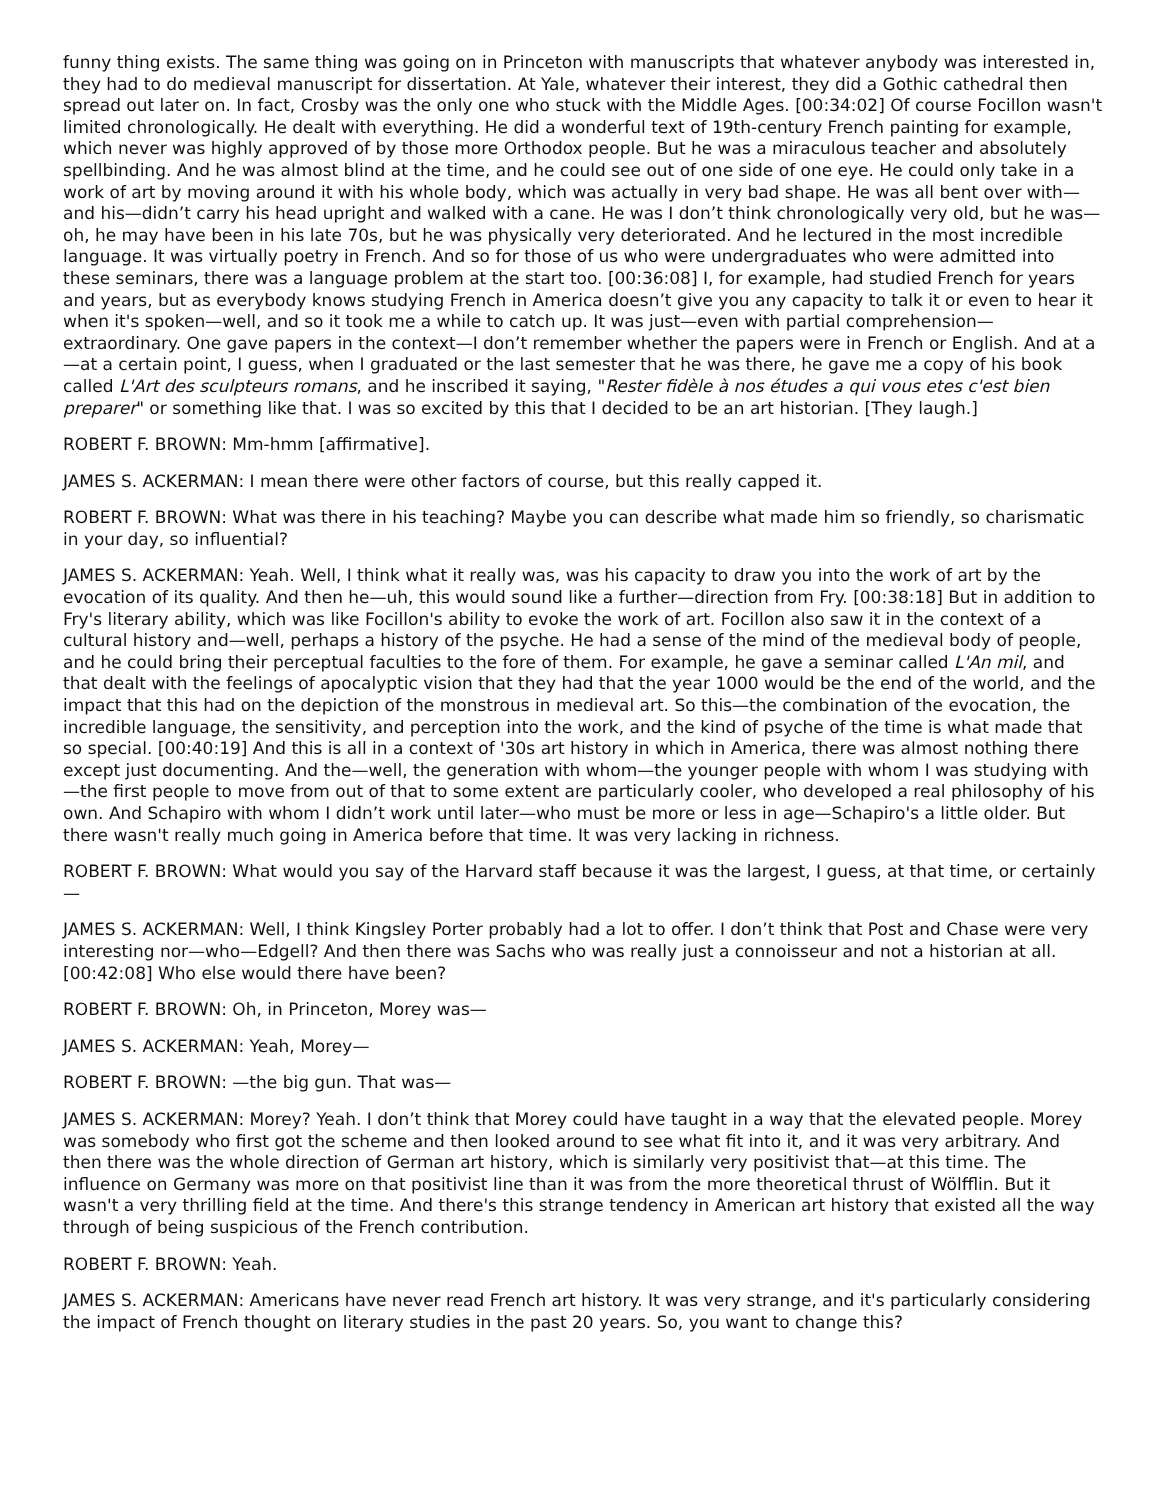funny thing exists. The same thing was going on in Princeton with manuscripts that whatever anybody was interested in, they had to do medieval manuscript for dissertation. At Yale, whatever their interest, they did a Gothic cathedral then spread out later on. In fact, Crosby was the only one who stuck with the Middle Ages. [00:34:02] Of course Focillon wasn't limited chronologically. He dealt with everything. He did a wonderful text of 19th-century French painting for example, which never was highly approved of by those more Orthodox people. But he was a miraculous teacher and absolutely spellbinding. And he was almost blind at the time, and he could see out of one side of one eye. He could only take in a work of art by moving around it with his whole body, which was actually in very bad shape. He was all bent over with—and his—didn’t carry his head upright and walked with a cane. He was I don’t think chronologically very old, but he was—oh, he may have been in his late 70s, but he was physically very deteriorated. And he lectured in the most incredible language. It was virtually poetry in French. And so for those of us who were undergraduates who were admitted into these seminars, there was a language problem at the start too. [00:36:08] I, for example, had studied French for years and years, but as everybody knows studying French in America doesn’t give you any capacity to talk it or even to hear it when it's spoken—well, and so it took me a while to catch up. It was just—even with partial comprehension—extraordinary. One gave papers in the context—I don’t remember whether the papers were in French or English. And at a—at a certain point, I guess, when I graduated or the last semester that he was there, he gave me a copy of his book called L'Art des sculpteurs romans, and he inscribed it saying, "Rester fidèle à nos études a qui vous etes c'est bien preparer" or something like that. I was so excited by this that I decided to be an art historian. [They laugh.]
ROBERT F. BROWN: Mm-hmm [affirmative].
JAMES S. ACKERMAN: I mean there were other factors of course, but this really capped it.
ROBERT F. BROWN: What was there in his teaching? Maybe you can describe what made him so friendly, so charismatic in your day, so influential?
JAMES S. ACKERMAN: Yeah. Well, I think what it really was, was his capacity to draw you into the work of art by the evocation of its quality. And then he—uh, this would sound like a further—direction from Fry. [00:38:18] But in addition to Fry's literary ability, which was like Focillon's ability to evoke the work of art. Focillon also saw it in the context of a cultural history and—well, perhaps a history of the psyche. He had a sense of the mind of the medieval body of people, and he could bring their perceptual faculties to the fore of them. For example, he gave a seminar called L'An mil, and that dealt with the feelings of apocalyptic vision that they had that the year 1000 would be the end of the world, and the impact that this had on the depiction of the monstrous in medieval art. So this—the combination of the evocation, the incredible language, the sensitivity, and perception into the work, and the kind of psyche of the time is what made that so special. [00:40:19] And this is all in a context of '30s art history in which in America, there was almost nothing there except just documenting. And the—well, the generation with whom—the younger people with whom I was studying with—the first people to move from out of that to some extent are particularly cooler, who developed a real philosophy of his own. And Schapiro with whom I didn’t work until later—who must be more or less in age—Schapiro's a little older. But there wasn't really much going in America before that time. It was very lacking in richness.
ROBERT F. BROWN: What would you say of the Harvard staff because it was the largest, I guess, at that time, or certainly—
JAMES S. ACKERMAN: Well, I think Kingsley Porter probably had a lot to offer. I don’t think that Post and Chase were very interesting nor—who—Edgell? And then there was Sachs who was really just a connoisseur and not a historian at all. [00:42:08] Who else would there have been?
ROBERT F. BROWN: Oh, in Princeton, Morey was—
JAMES S. ACKERMAN: Yeah, Morey—
ROBERT F. BROWN: —the big gun. That was—
JAMES S. ACKERMAN: Morey? Yeah. I don’t think that Morey could have taught in a way that the elevated people. Morey was somebody who first got the scheme and then looked around to see what fit into it, and it was very arbitrary. And then there was the whole direction of German art history, which is similarly very positivist that—at this time. The influence on Germany was more on that positivist line than it was from the more theoretical thrust of Wölfflin. But it wasn't a very thrilling field at the time. And there's this strange tendency in American art history that existed all the way through of being suspicious of the French contribution.
ROBERT F. BROWN: Yeah.
JAMES S. ACKERMAN: Americans have never read French art history. It was very strange, and it's particularly considering the impact of French thought on literary studies in the past 20 years. So, you want to change this?